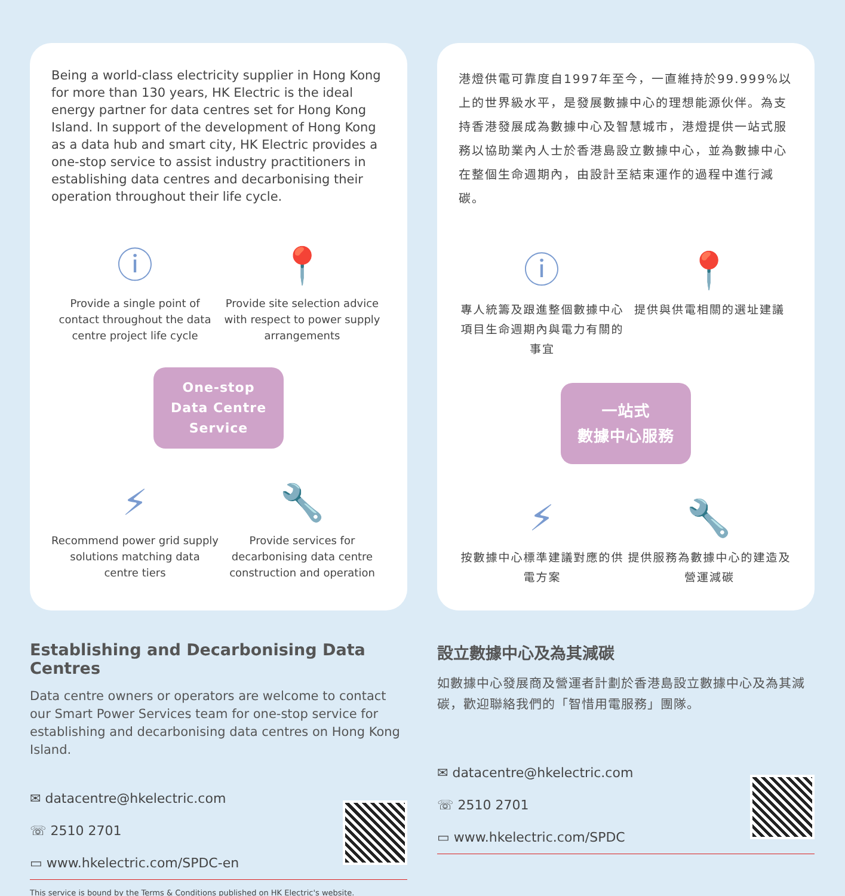Being a world-class electricity supplier in Hong Kong for more than 130 years, HK Electric is the ideal energy partner for data centres set for Hong Kong Island. In support of the development of Hong Kong as a data hub and smart city, HK Electric provides a one-stop service to assist industry practitioners in establishing data centres and decarbonising their operation throughout their life cycle.
ⓘ
Provide a single point of contact throughout the data centre project life cycle
📍
Provide site selection advice with respect to power supply arrangements
One-stop
Data Centre
Service
⚡
Recommend power grid supply solutions matching data centre tiers
🔧
Provide services for decarbonising data centre construction and operation
港燈供電可靠度自1997年至今，一直維持於99.999%以上的世界級水平，是發展數據中心的理想能源伙伴。為支持香港發展成為數據中心及智慧城市，港燈提供一站式服務以協助業內人士於香港島設立數據中心，並為數據中心在整個生命週期內，由設計至結束運作的過程中進行減碳。
ⓘ
專人統籌及跟進整個數據中心項目生命週期內與電力有關的事宜
📍
提供與供電相關的選址建議
一站式
數據中心服務
⚡
按數據中心標準建議對應的供電方案
🔧
提供服務為數據中心的建造及營運減碳
Establishing and Decarbonising Data Centres
Data centre owners or operators are welcome to contact our Smart Power Services team for one-stop service for establishing and decarbonising data centres on Hong Kong Island.
✉ datacentre@hkelectric.com
☏ 2510 2701
▭ www.hkelectric.com/SPDC-en
設立數據中心及為其減碳
如數據中心發展商及營運者計劃於香港島設立數據中心及為其減碳，歡迎聯絡我們的「智惜用電服務」團隊。
✉ datacentre@hkelectric.com
☏ 2510 2701
▭ www.hkelectric.com/SPDC
This service is bound by the Terms & Conditions published on HK Electric's website.